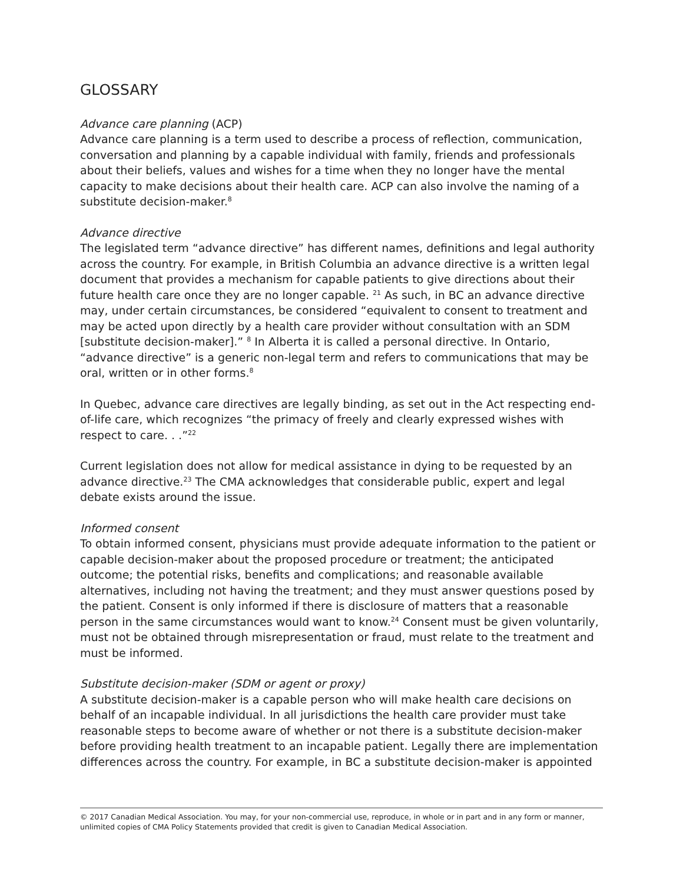GLOSSARY
Advance care planning (ACP)
Advance care planning is a term used to describe a process of reflection, communication, conversation and planning by a capable individual with family, friends and professionals about their beliefs, values and wishes for a time when they no longer have the mental capacity to make decisions about their health care. ACP can also involve the naming of a substitute decision-maker.<sup>8</sup>
Advance directive
The legislated term “advance directive” has different names, definitions and legal authority across the country. For example, in British Columbia an advance directive is a written legal document that provides a mechanism for capable patients to give directions about their future health care once they are no longer capable. <sup>21</sup> As such, in BC an advance directive may, under certain circumstances, be considered “equivalent to consent to treatment and may be acted upon directly by a health care provider without consultation with an SDM [substitute decision-maker].” <sup>8</sup> In Alberta it is called a personal directive. In Ontario, “advance directive” is a generic non-legal term and refers to communications that may be oral, written or in other forms.<sup>8</sup>
In Quebec, advance care directives are legally binding, as set out in the Act respecting end-of-life care, which recognizes “the primacy of freely and clearly expressed wishes with respect to care. . .”<sup>22</sup>
Current legislation does not allow for medical assistance in dying to be requested by an advance directive.<sup>23</sup> The CMA acknowledges that considerable public, expert and legal debate exists around the issue.
Informed consent
To obtain informed consent, physicians must provide adequate information to the patient or capable decision-maker about the proposed procedure or treatment; the anticipated outcome; the potential risks, benefits and complications; and reasonable available alternatives, including not having the treatment; and they must answer questions posed by the patient. Consent is only informed if there is disclosure of matters that a reasonable person in the same circumstances would want to know.<sup>24</sup> Consent must be given voluntarily, must not be obtained through misrepresentation or fraud, must relate to the treatment and must be informed.
Substitute decision-maker (SDM or agent or proxy)
A substitute decision-maker is a capable person who will make health care decisions on behalf of an incapable individual. In all jurisdictions the health care provider must take reasonable steps to become aware of whether or not there is a substitute decision-maker before providing health treatment to an incapable patient. Legally there are implementation differences across the country. For example, in BC a substitute decision-maker is appointed
© 2017 Canadian Medical Association. You may, for your non-commercial use, reproduce, in whole or in part and in any form or manner, unlimited copies of CMA Policy Statements provided that credit is given to Canadian Medical Association.